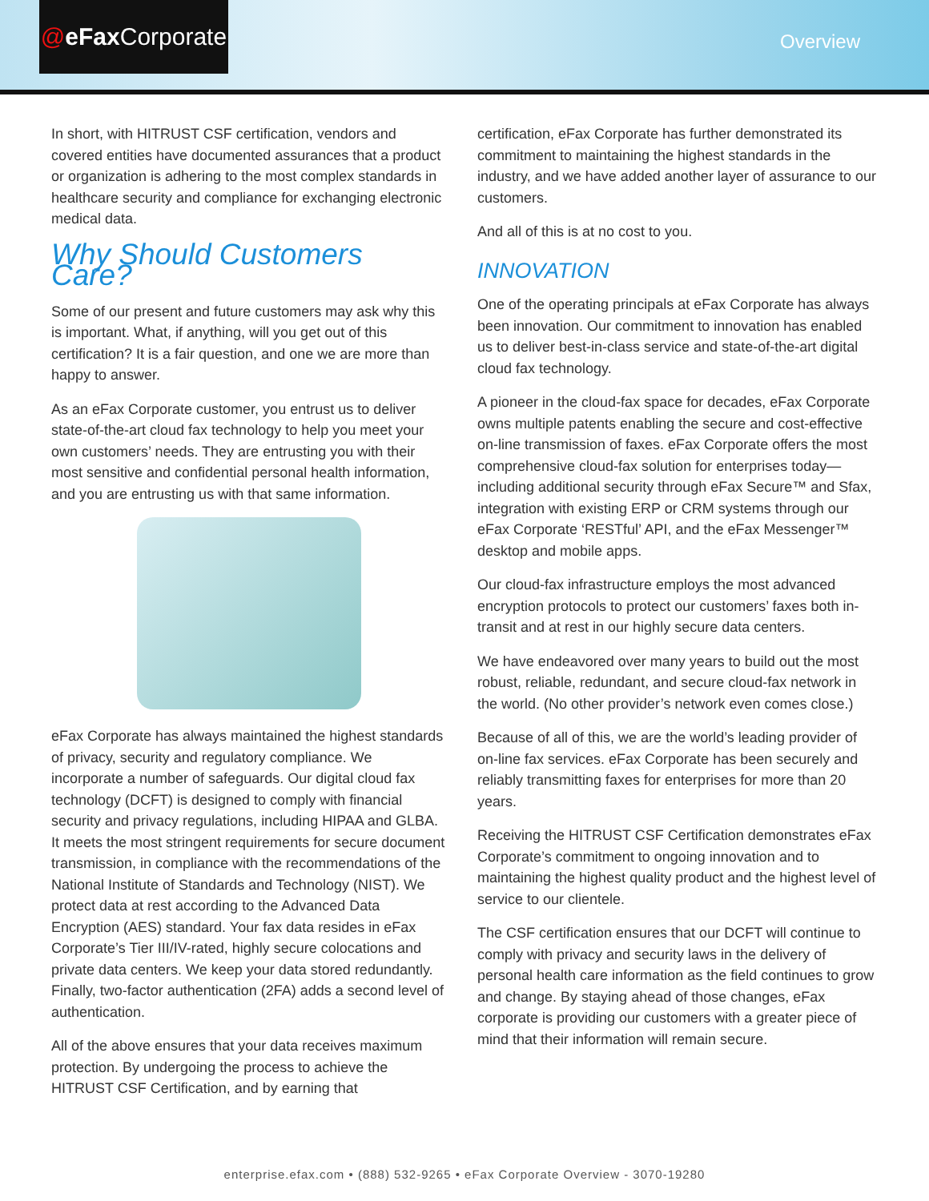@ eFax Corporate
Overview
In short, with HITRUST CSF certification, vendors and covered entities have documented assurances that a product or organization is adhering to the most complex standards in healthcare security and compliance for exchanging electronic medical data.
Why Should Customers Care?
Some of our present and future customers may ask why this is important. What, if anything, will you get out of this certification? It is a fair question, and one we are more than happy to answer.
As an eFax Corporate customer, you entrust us to deliver state-of-the-art cloud fax technology to help you meet your own customers’ needs. They are entrusting you with their most sensitive and confidential personal health information, and you are entrusting us with that same information.
eFax Corporate has always maintained the highest standards of privacy, security and regulatory compliance. We incorporate a number of safeguards. Our digital cloud fax technology (DCFT) is designed to comply with financial security and privacy regulations, including HIPAA and GLBA. It meets the most stringent requirements for secure document transmission, in compliance with the recommendations of the National Institute of Standards and Technology (NIST). We protect data at rest according to the Advanced Data Encryption (AES) standard. Your fax data resides in eFax Corporate’s Tier III/IV-rated, highly secure colocations and private data centers. We keep your data stored redundantly. Finally, two-factor authentication (2FA) adds a second level of authentication.
All of the above ensures that your data receives maximum protection. By undergoing the process to achieve the HITRUST CSF Certification, and by earning that
certification, eFax Corporate has further demonstrated its commitment to maintaining the highest standards in the industry, and we have added another layer of assurance to our customers.
And all of this is at no cost to you.
INNOVATION
One of the operating principals at eFax Corporate has always been innovation. Our commitment to innovation has enabled us to deliver best-in-class service and state-of-the-art digital cloud fax technology.
A pioneer in the cloud-fax space for decades, eFax Corporate owns multiple patents enabling the secure and cost-effective on-line transmission of faxes. eFax Corporate offers the most comprehensive cloud-fax solution for enterprises today—including additional security through eFax Secure™ and Sfax, integration with existing ERP or CRM systems through our eFax Corporate ‘RESTful’ API, and the eFax Messenger™ desktop and mobile apps.
Our cloud-fax infrastructure employs the most advanced encryption protocols to protect our customers’ faxes both in-transit and at rest in our highly secure data centers.
We have endeavored over many years to build out the most robust, reliable, redundant, and secure cloud-fax network in the world. (No other provider’s network even comes close.)
Because of all of this, we are the world’s leading provider of on-line fax services. eFax Corporate has been securely and reliably transmitting faxes for enterprises for more than 20 years.
Receiving the HITRUST CSF Certification demonstrates eFax Corporate’s commitment to ongoing innovation and to maintaining the highest quality product and the highest level of service to our clientele.
The CSF certification ensures that our DCFT will continue to comply with privacy and security laws in the delivery of personal health care information as the field continues to grow and change. By staying ahead of those changes, eFax corporate is providing our customers with a greater piece of mind that their information will remain secure.
enterprise.efax.com • (888) 532-9265 • eFax Corporate Overview - 3070-19280